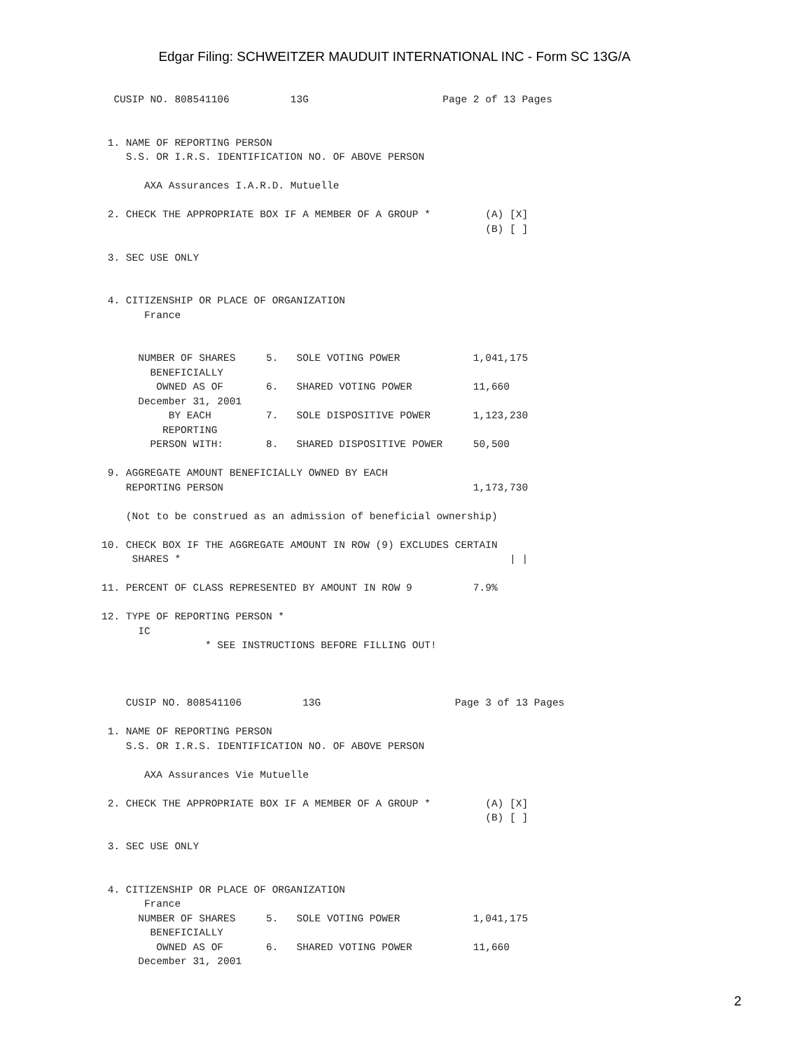Edgar Filing: SCHWEITZER MAUDUIT INTERNATIONAL INC - Form SC 13G/A
  CUSIP NO. 808541106          13G                      Page 2 of 13 Pages


 1. NAME OF REPORTING PERSON
    S.S. OR I.R.S. IDENTIFICATION NO. OF ABOVE PERSON

       AXA Assurances I.A.R.D. Mutuelle

 2. CHECK THE APPROPRIATE BOX IF A MEMBER OF A GROUP *         (A) [X]
                                                               (B) [ ]

 3. SEC USE ONLY


 4. CITIZENSHIP OR PLACE OF ORGANIZATION
       France


      NUMBER OF SHARES     5.   SOLE VOTING POWER            1,041,175
        BENEFICIALLY
         OWNED AS OF       6.   SHARED VOTING POWER          11,660
      December 31, 2001
           BY EACH         7.   SOLE DISPOSITIVE POWER       1,123,230
          REPORTING
        PERSON WITH:       8.   SHARED DISPOSITIVE POWER     50,500

 9. AGGREGATE AMOUNT BENEFICIALLY OWNED BY EACH
    REPORTING PERSON                                         1,173,730

    (Not to be construed as an admission of beneficial ownership)

10. CHECK BOX IF THE AGGREGATE AMOUNT IN ROW (9) EXCLUDES CERTAIN
     SHARES *                                                      | |

11. PERCENT OF CLASS REPRESENTED BY AMOUNT IN ROW 9          7.9%

12. TYPE OF REPORTING PERSON *
      IC
                 * SEE INSTRUCTIONS BEFORE FILLING OUT!



    CUSIP NO. 808541106          13G                      Page 3 of 13 Pages

 1. NAME OF REPORTING PERSON
    S.S. OR I.R.S. IDENTIFICATION NO. OF ABOVE PERSON

       AXA Assurances Vie Mutuelle

 2. CHECK THE APPROPRIATE BOX IF A MEMBER OF A GROUP *         (A) [X]
                                                               (B) [ ]

 3. SEC USE ONLY


 4. CITIZENSHIP OR PLACE OF ORGANIZATION
       France
      NUMBER OF SHARES     5.   SOLE VOTING POWER            1,041,175
        BENEFICIALLY
         OWNED AS OF       6.   SHARED VOTING POWER          11,660
      December 31, 2001
2